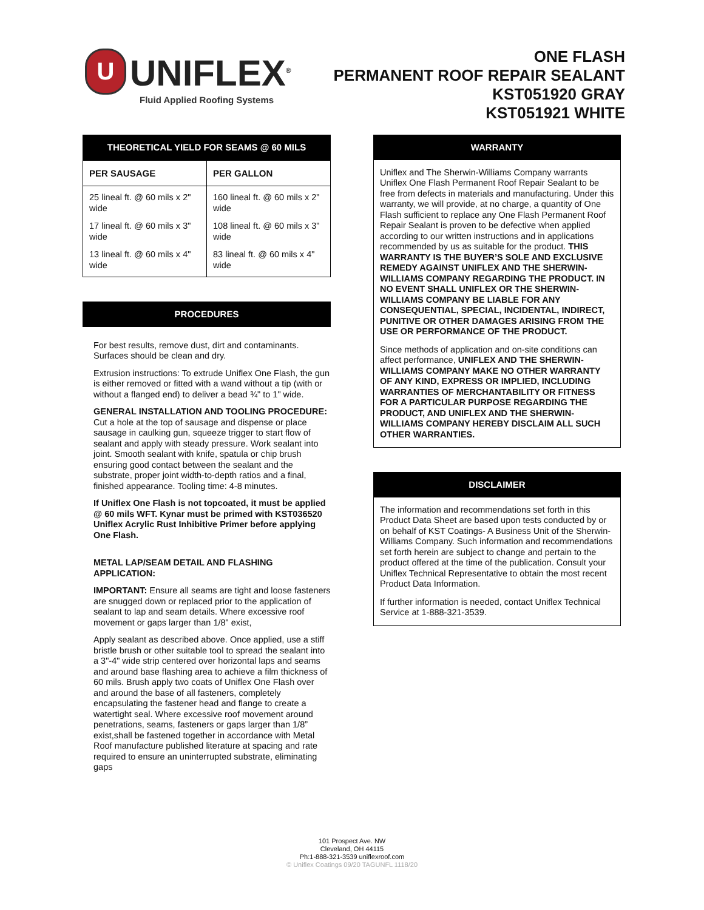U
UNIFLEX<sup>®</sup>
Fluid Applied Roofing Systems
ONE FLASH
PERMANENT ROOF REPAIR SEALANT
KST051920 GRAY
KST051921 WHITE
THEORETICAL YIELD FOR SEAMS @ 60 MILS
| PER SAUSAGE | PER GALLON |
| --- | --- |
| 25 lineal ft. @ 60 mils x 2" wide 17 lineal ft. @ 60 mils x 3" wide 13 lineal ft. @ 60 mils x 4" wide | 160 lineal ft. @ 60 mils x 2" wide 108 lineal ft. @ 60 mils x 3" wide 83 lineal ft. @ 60 mils x 4" wide |
PROCEDURES
For best results, remove dust, dirt and contaminants. Surfaces should be clean and dry.
Extrusion instructions: To extrude Uniflex One Flash, the gun is either removed or fitted with a wand without a tip (with or without a flanged end) to deliver a bead ¾" to 1" wide.
GENERAL INSTALLATION AND TOOLING PROCEDURE: Cut a hole at the top of sausage and dispense or place sausage in caulking gun, squeeze trigger to start flow of sealant and apply with steady pressure. Work sealant into joint. Smooth sealant with knife, spatula or chip brush ensuring good contact between the sealant and the substrate, proper joint width-to-depth ratios and a final, finished appearance. Tooling time: 4-8 minutes.
If Uniflex One Flash is not topcoated, it must be applied @ 60 mils WFT. Kynar must be primed with KST036520 Uniflex Acrylic Rust Inhibitive Primer before applying One Flash.
METAL LAP/SEAM DETAIL AND FLASHING APPLICATION:
IMPORTANT: Ensure all seams are tight and loose fasteners are snugged down or replaced prior to the application of sealant to lap and seam details. Where excessive roof movement or gaps larger than 1/8" exist,
Apply sealant as described above. Once applied, use a stiff bristle brush or other suitable tool to spread the sealant into a 3"-4" wide strip centered over horizontal laps and seams and around base flashing area to achieve a film thickness of 60 mils. Brush apply two coats of Uniflex One Flash over and around the base of all fasteners, completely encapsulating the fastener head and flange to create a watertight seal. Where excessive roof movement around penetrations, seams, fasteners or gaps larger than 1/8” exist,shall be fastened together in accordance with Metal Roof manufacture published literature at spacing and rate required to ensure an uninterrupted substrate, eliminating gaps
WARRANTY
Uniflex and The Sherwin-Williams Company warrants Uniflex One Flash Permanent Roof Repair Sealant to be free from defects in materials and manufacturing. Under this warranty, we will provide, at no charge, a quantity of One Flash sufficient to replace any One Flash Permanent Roof Repair Sealant is proven to be defective when applied according to our written instructions and in applications recommended by us as suitable for the product. THIS WARRANTY IS THE BUYER’S SOLE AND EXCLUSIVE REMEDY AGAINST UNIFLEX AND THE SHERWIN-WILLIAMS COMPANY REGARDING THE PRODUCT. IN NO EVENT SHALL UNIFLEX OR THE SHERWIN-WILLIAMS COMPANY BE LIABLE FOR ANY CONSEQUENTIAL, SPECIAL, INCIDENTAL, INDIRECT, PUNITIVE OR OTHER DAMAGES ARISING FROM THE USE OR PERFORMANCE OF THE PRODUCT.
Since methods of application and on-site conditions can affect performance, UNIFLEX AND THE SHERWIN-WILLIAMS COMPANY MAKE NO OTHER WARRANTY OF ANY KIND, EXPRESS OR IMPLIED, INCLUDING WARRANTIES OF MERCHANTABILITY OR FITNESS FOR A PARTICULAR PURPOSE REGARDING THE PRODUCT, AND UNIFLEX AND THE SHERWIN-WILLIAMS COMPANY HEREBY DISCLAIM ALL SUCH OTHER WARRANTIES.
DISCLAIMER
The information and recommendations set forth in this Product Data Sheet are based upon tests conducted by or on behalf of KST Coatings- A Business Unit of the Sherwin-Williams Company. Such information and recommendations set forth herein are subject to change and pertain to the product offered at the time of the publication. Consult your Uniflex Technical Representative to obtain the most recent Product Data Information.
If further information is needed, contact Uniflex Technical Service at 1-888-321-3539.
101 Prospect Ave. NW
Cleveland, OH 44115
Ph:1-888-321-3539 uniflexroof.com
© Uniflex Coatings 09/20 TAGUNFL 1118/20